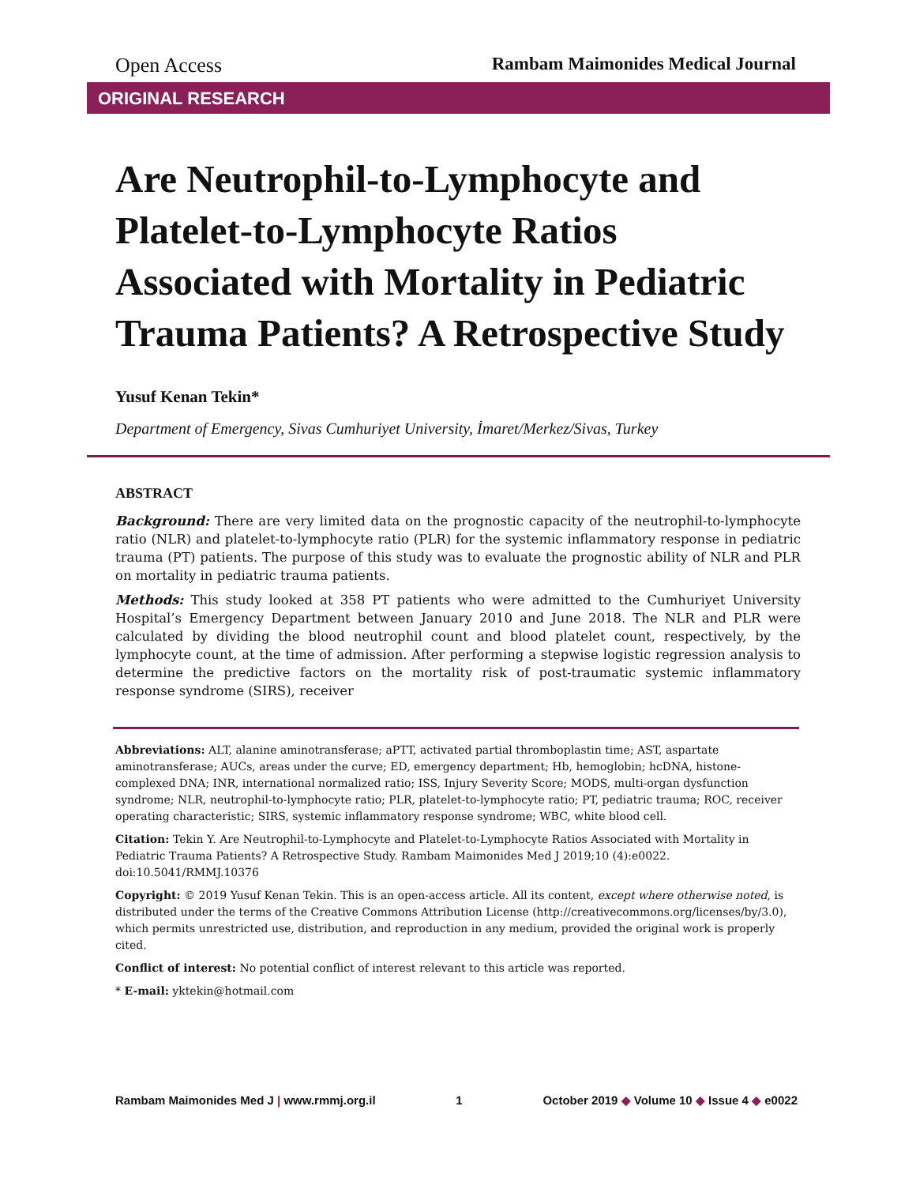Open Access Rambam Maimonides Medical Journal
ORIGINAL RESEARCH
Are Neutrophil-to-Lymphocyte and Platelet-to-Lymphocyte Ratios Associated with Mortality in Pediatric Trauma Patients? A Retrospective Study
Yusuf Kenan Tekin*
Department of Emergency, Sivas Cumhuriyet University, İmaret/Merkez/Sivas, Turkey
ABSTRACT
Background: There are very limited data on the prognostic capacity of the neutrophil-to-lymphocyte ratio (NLR) and platelet-to-lymphocyte ratio (PLR) for the systemic inflammatory response in pediatric trauma (PT) patients. The purpose of this study was to evaluate the prognostic ability of NLR and PLR on mortality in pediatric trauma patients.
Methods: This study looked at 358 PT patients who were admitted to the Cumhuriyet University Hospital’s Emergency Department between January 2010 and June 2018. The NLR and PLR were calculated by dividing the blood neutrophil count and blood platelet count, respectively, by the lymphocyte count, at the time of admission. After performing a stepwise logistic regression analysis to determine the predictive factors on the mortality risk of post-traumatic systemic inflammatory response syndrome (SIRS), receiver
Abbreviations: ALT, alanine aminotransferase; aPTT, activated partial thromboplastin time; AST, aspartate aminotransferase; AUCs, areas under the curve; ED, emergency department; Hb, hemoglobin; hcDNA, histone-complexed DNA; INR, international normalized ratio; ISS, Injury Severity Score; MODS, multi-organ dysfunction syndrome; NLR, neutrophil-to-lymphocyte ratio; PLR, platelet-to-lymphocyte ratio; PT, pediatric trauma; ROC, receiver operating characteristic; SIRS, systemic inflammatory response syndrome; WBC, white blood cell.
Citation: Tekin Y. Are Neutrophil-to-Lymphocyte and Platelet-to-Lymphocyte Ratios Associated with Mortality in Pediatric Trauma Patients? A Retrospective Study. Rambam Maimonides Med J 2019;10 (4):e0022. doi:10.5041/RMMJ.10376
Copyright: © 2019 Yusuf Kenan Tekin. This is an open-access article. All its content, except where otherwise noted, is distributed under the terms of the Creative Commons Attribution License (http://creativecommons.org/licenses/by/3.0), which permits unrestricted use, distribution, and reproduction in any medium, provided the original work is properly cited.
Conflict of interest: No potential conflict of interest relevant to this article was reported.
* E-mail: yktekin@hotmail.com
Rambam Maimonides Med J | www.rmmj.org.il 1 October 2019 ◆ Volume 10 ◆ Issue 4 ◆ e0022